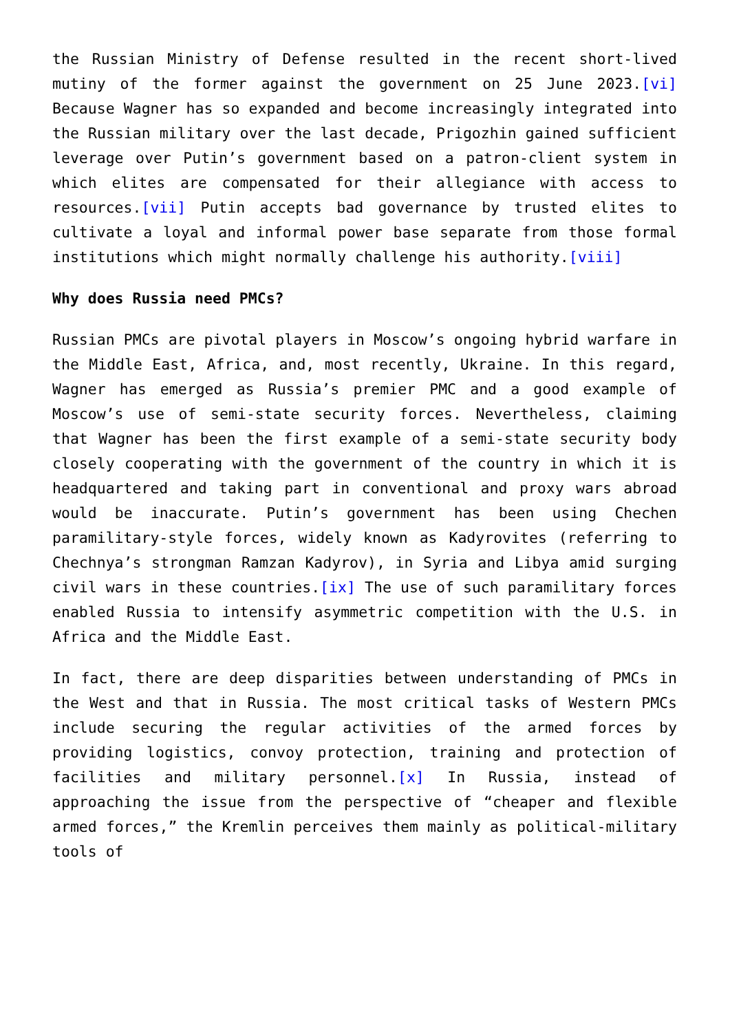the Russian Ministry of Defense resulted in the recent short-lived mutiny of the former against the government on 25 June 2023.[vi] Because Wagner has so expanded and become increasingly integrated into the Russian military over the last decade, Prigozhin gained sufficient leverage over Putin’s government based on a patron-client system in which elites are compensated for their allegiance with access to resources.[vii] Putin accepts bad governance by trusted elites to cultivate a loyal and informal power base separate from those formal institutions which might normally challenge his authority.[viii]
Why does Russia need PMCs?
Russian PMCs are pivotal players in Moscow’s ongoing hybrid warfare in the Middle East, Africa, and, most recently, Ukraine. In this regard, Wagner has emerged as Russia’s premier PMC and a good example of Moscow’s use of semi-state security forces. Nevertheless, claiming that Wagner has been the first example of a semi-state security body closely cooperating with the government of the country in which it is headquartered and taking part in conventional and proxy wars abroad would be inaccurate. Putin’s government has been using Chechen paramilitary-style forces, widely known as Kadyrovites (referring to Chechnya’s strongman Ramzan Kadyrov), in Syria and Libya amid surging civil wars in these countries.[ix] The use of such paramilitary forces enabled Russia to intensify asymmetric competition with the U.S. in Africa and the Middle East.
In fact, there are deep disparities between understanding of PMCs in the West and that in Russia. The most critical tasks of Western PMCs include securing the regular activities of the armed forces by providing logistics, convoy protection, training and protection of facilities and military personnel.[x] In Russia, instead of approaching the issue from the perspective of “cheaper and flexible armed forces,” the Kremlin perceives them mainly as political-military tools of